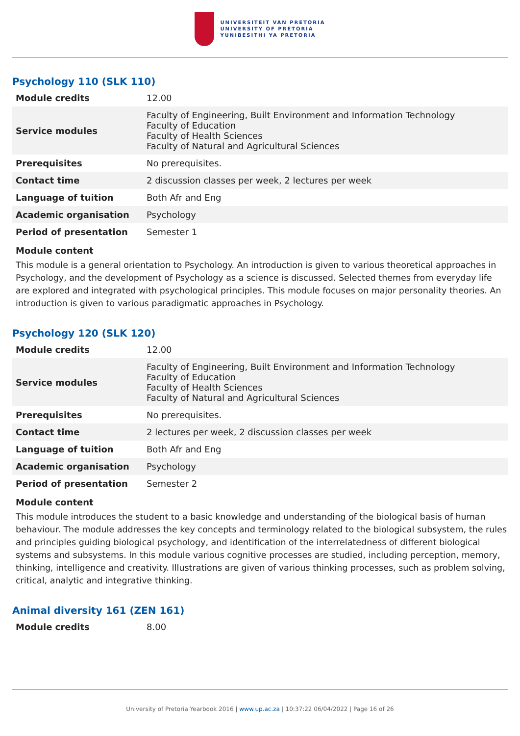UNIVERSITEIT VAN PRETORIA
UNIVERSITY OF PRETORIA
YUNIBESITHI YA PRETORIA
Psychology 110 (SLK 110)
| Module credits | 12.00 |
| Service modules | Faculty of Engineering, Built Environment and Information Technology Faculty of Education Faculty of Health Sciences Faculty of Natural and Agricultural Sciences |
| Prerequisites | No prerequisites. |
| Contact time | 2 discussion classes per week, 2 lectures per week |
| Language of tuition | Both Afr and Eng |
| Academic organisation | Psychology |
| Period of presentation | Semester 1 |
Module content
This module is a general orientation to Psychology. An introduction is given to various theoretical approaches in Psychology, and the development of Psychology as a science is discussed. Selected themes from everyday life are explored and integrated with psychological principles. This module focuses on major personality theories. An introduction is given to various paradigmatic approaches in Psychology.
Psychology 120 (SLK 120)
| Module credits | 12.00 |
| Service modules | Faculty of Engineering, Built Environment and Information Technology Faculty of Education Faculty of Health Sciences Faculty of Natural and Agricultural Sciences |
| Prerequisites | No prerequisites. |
| Contact time | 2 lectures per week, 2 discussion classes per week |
| Language of tuition | Both Afr and Eng |
| Academic organisation | Psychology |
| Period of presentation | Semester 2 |
Module content
This module introduces the student to a basic knowledge and understanding of the biological basis of human behaviour. The module addresses the key concepts and terminology related to the biological subsystem, the rules and principles guiding biological psychology, and identification of the interrelatedness of different biological systems and subsystems. In this module various cognitive processes are studied, including perception, memory, thinking, intelligence and creativity. Illustrations are given of various thinking processes, such as problem solving, critical, analytic and integrative thinking.
Animal diversity 161 (ZEN 161)
| Module credits | 8.00 |
University of Pretoria Yearbook 2016 | www.up.ac.za | 10:37:22 06/04/2022 | Page 16 of 26